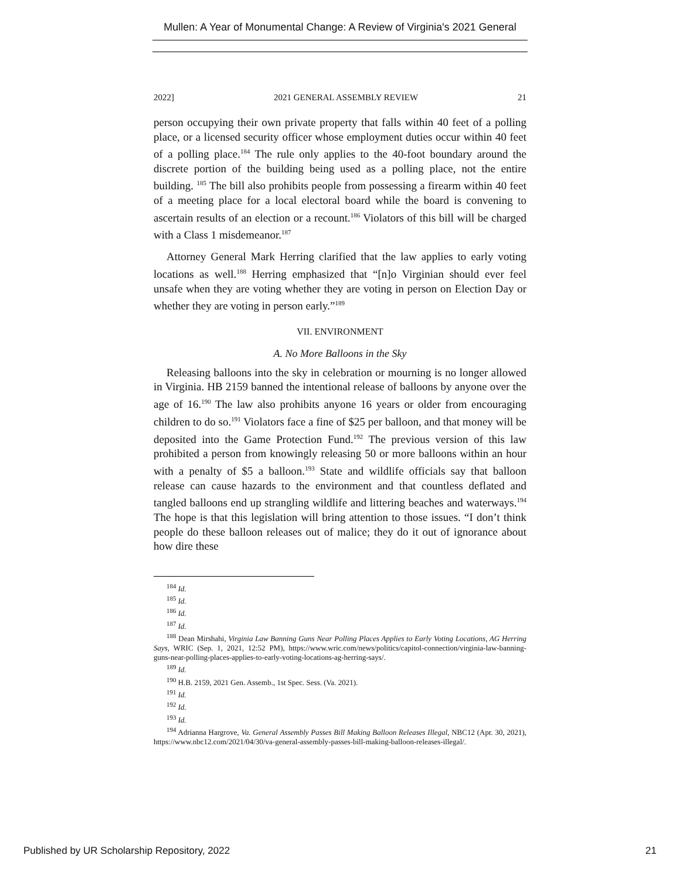Mullen: A Year of Monumental Change: A Review of Virginia's 2021 General
2022] 2021 GENERAL ASSEMBLY REVIEW 21
person occupying their own private property that falls within 40 feet of a polling place, or a licensed security officer whose employment duties occur within 40 feet of a polling place.<sup>184</sup> The rule only applies to the 40-foot boundary around the discrete portion of the building being used as a polling place, not the entire building. <sup>185</sup> The bill also prohibits people from possessing a firearm within 40 feet of a meeting place for a local electoral board while the board is convening to ascertain results of an election or a recount.<sup>186</sup> Violators of this bill will be charged with a Class 1 misdemeanor.<sup>187</sup>
Attorney General Mark Herring clarified that the law applies to early voting locations as well.<sup>188</sup> Herring emphasized that “[n]o Virginian should ever feel unsafe when they are voting whether they are voting in person on Election Day or whether they are voting in person early.”<sup>189</sup>
VII. ENVIRONMENT
A. No More Balloons in the Sky
Releasing balloons into the sky in celebration or mourning is no longer allowed in Virginia. HB 2159 banned the intentional release of balloons by anyone over the age of 16.<sup>190</sup> The law also prohibits anyone 16 years or older from encouraging children to do so.<sup>191</sup> Violators face a fine of $25 per balloon, and that money will be deposited into the Game Protection Fund.<sup>192</sup> The previous version of this law prohibited a person from knowingly releasing 50 or more balloons within an hour with a penalty of $5 a balloon.<sup>193</sup> State and wildlife officials say that balloon release can cause hazards to the environment and that countless deflated and tangled balloons end up strangling wildlife and littering beaches and waterways.<sup>194</sup> The hope is that this legislation will bring attention to those issues. “I don’t think people do these balloon releases out of malice; they do it out of ignorance about how dire these
<sup>184</sup> Id.
<sup>185</sup> Id.
<sup>186</sup> Id.
<sup>187</sup> Id.
<sup>188</sup> Dean Mirshahi, Virginia Law Banning Guns Near Polling Places Applies to Early Voting Locations, AG Herring Says, WRIC (Sep. 1, 2021, 12:52 PM), https://www.wric.com/news/politics/capitol-connection/virginia-law-banning-guns-near-polling-places-applies-to-early-voting-locations-ag-herring-says/.
<sup>189</sup> Id.
<sup>190</sup> H.B. 2159, 2021 Gen. Assemb., 1st Spec. Sess. (Va. 2021).
<sup>191</sup> Id.
<sup>192</sup> Id.
<sup>193</sup> Id.
<sup>194</sup> Adrianna Hargrove, Va. General Assembly Passes Bill Making Balloon Releases Illegal, NBC12 (Apr. 30, 2021), https://www.nbc12.com/2021/04/30/va-general-assembly-passes-bill-making-balloon-releases-illegal/.
Published by UR Scholarship Repository, 2022 21